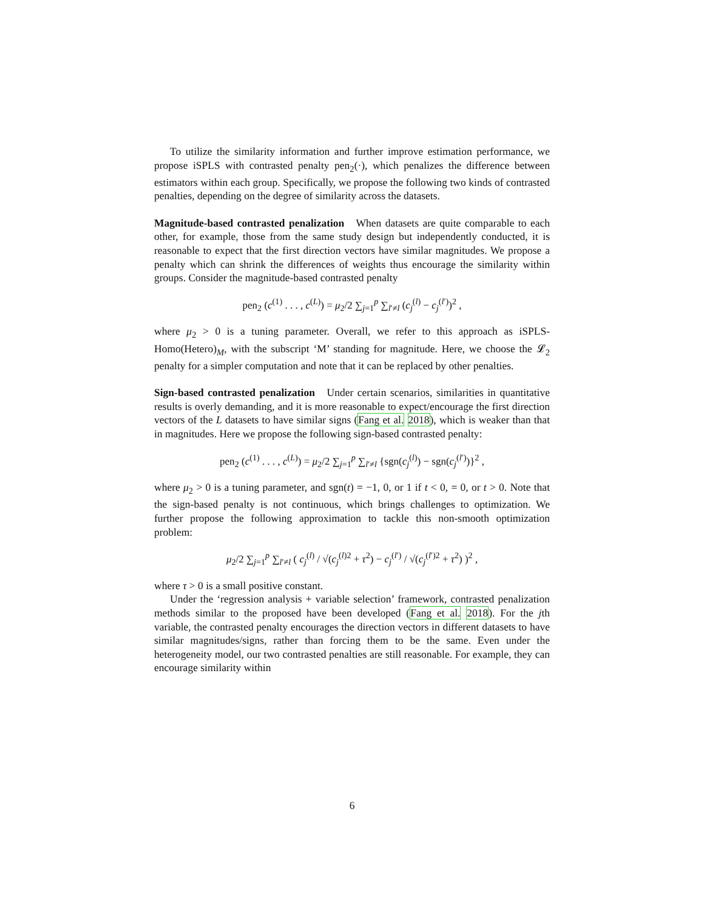To utilize the similarity information and further improve estimation performance, we propose iSPLS with contrasted penalty pen<sub>2</sub>(·), which penalizes the difference between estimators within each group. Specifically, we propose the following two kinds of contrasted penalties, depending on the degree of similarity across the datasets.
Magnitude-based contrasted penalization When datasets are quite comparable to each other, for example, those from the same study design but independently conducted, it is reasonable to expect that the first direction vectors have similar magnitudes. We propose a penalty which can shrink the differences of weights thus encourage the similarity within groups. Consider the magnitude-based contrasted penalty
pen<sub>2</sub> (c<sup>(1)</sup> . . . , c<sup>(L)</sup>) = μ<sub>2</sub>/2 ∑<sub>j=1</sub><sup>p</sup> ∑<sub>l′≠l</sub> (c<sub>j</sub><sup>(l)</sup> − c<sub>j</sub><sup>(l′)</sup>)<sup>2</sup> ,
where μ<sub>2</sub> > 0 is a tuning parameter. Overall, we refer to this approach as iSPLS-Homo(Hetero)<sub>M</sub>, with the subscript ‘M’ standing for magnitude. Here, we choose the 𝓛<sub>2</sub> penalty for a simpler computation and note that it can be replaced by other penalties.
Sign-based contrasted penalization Under certain scenarios, similarities in quantitative results is overly demanding, and it is more reasonable to expect/encourage the first direction vectors of the L datasets to have similar signs (Fang et al. 2018), which is weaker than that in magnitudes. Here we propose the following sign-based contrasted penalty:
pen<sub>2</sub> (c<sup>(1)</sup> . . . , c<sup>(L)</sup>) = μ<sub>2</sub>/2 ∑<sub>j=1</sub><sup>p</sup> ∑<sub>l′≠l</sub> {sgn(c<sub>j</sub><sup>(l)</sup>) − sgn(c<sub>j</sub><sup>(l′)</sup>)}<sup>2</sup> ,
where μ<sub>2</sub> > 0 is a tuning parameter, and sgn(t) = −1, 0, or 1 if t < 0, = 0, or t > 0. Note that the sign-based penalty is not continuous, which brings challenges to optimization. We further propose the following approximation to tackle this non-smooth optimization problem:
μ<sub>2</sub>/2 ∑<sub>j=1</sub><sup>p</sup> ∑<sub>l′≠l</sub> ( c<sub>j</sub><sup>(l)</sup> / √(c<sub>j</sub><sup>(l)2</sup> + τ<sup>2</sup>) − c<sub>j</sub><sup>(l′)</sup> / √(c<sub>j</sub><sup>(l′)2</sup> + τ<sup>2</sup>) )<sup>2</sup> ,
where τ > 0 is a small positive constant.
Under the ‘regression analysis + variable selection’ framework, contrasted penalization methods similar to the proposed have been developed (Fang et al. 2018). For the jth variable, the contrasted penalty encourages the direction vectors in different datasets to have similar magnitudes/signs, rather than forcing them to be the same. Even under the heterogeneity model, our two contrasted penalties are still reasonable. For example, they can encourage similarity within
6